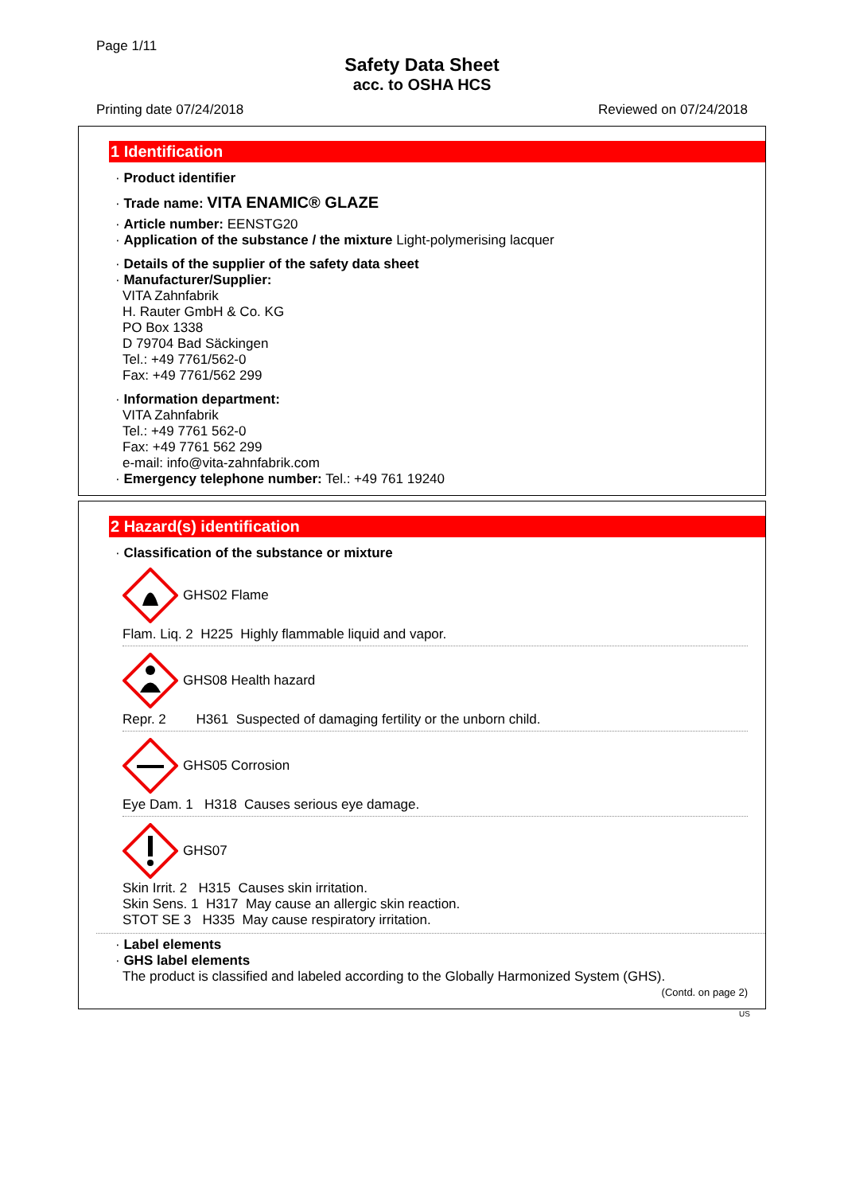Page 1/11
Safety Data Sheet
acc. to OSHA HCS
Printing date 07/24/2018 Reviewed on 07/24/2018
1 Identification
· Product identifier
· Trade name: VITA ENAMIC® GLAZE
· Article number: EENSTG20
· Application of the substance / the mixture Light-polymerising lacquer
· Details of the supplier of the safety data sheet
· Manufacturer/Supplier:
VITA Zahnfabrik
H. Rauter GmbH & Co. KG
PO Box 1338
D 79704 Bad Säckingen
Tel.: +49 7761/562-0
Fax: +49 7761/562 299
· Information department:
VITA Zahnfabrik
Tel.: +49 7761 562-0
Fax: +49 7761 562 299
e-mail: info@vita-zahnfabrik.com
· Emergency telephone number: Tel.: +49 761 19240
2 Hazard(s) identification
· Classification of the substance or mixture
GHS02 Flame
Flam. Liq. 2 H225 Highly flammable liquid and vapor.
GHS08 Health hazard
Repr. 2 H361 Suspected of damaging fertility or the unborn child.
GHS05 Corrosion
Eye Dam. 1 H318 Causes serious eye damage.
GHS07
Skin Irrit. 2 H315 Causes skin irritation.
Skin Sens. 1 H317 May cause an allergic skin reaction.
STOT SE 3 H335 May cause respiratory irritation.
· Label elements
· GHS label elements
The product is classified and labeled according to the Globally Harmonized System (GHS).
(Contd. on page 2)
US